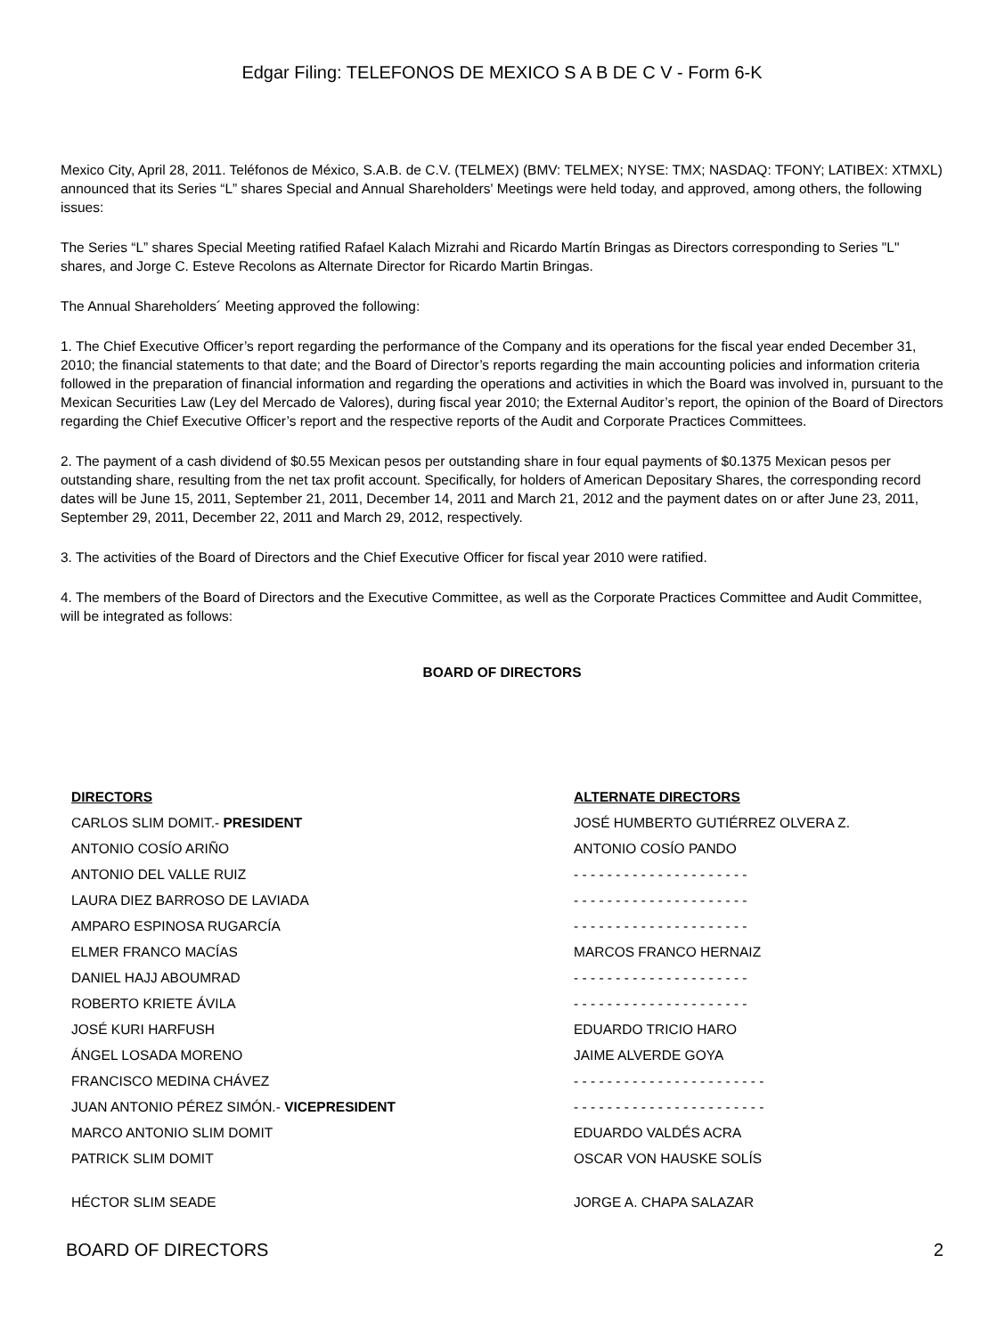Edgar Filing: TELEFONOS DE MEXICO S A B DE C V - Form 6-K
Mexico City, April 28, 2011. Teléfonos de México, S.A.B. de C.V. (TELMEX) (BMV: TELMEX; NYSE: TMX; NASDAQ: TFONY; LATIBEX: XTMXL) announced that its Series “L” shares Special and Annual Shareholders' Meetings were held today, and approved, among others, the following issues:
The Series “L” shares Special Meeting ratified Rafael Kalach Mizrahi and Ricardo Martín Bringas as Directors corresponding to Series "L" shares, and Jorge C. Esteve Recolons as Alternate Director for Ricardo Martin Bringas.
The Annual Shareholders´ Meeting approved the following:
1. The Chief Executive Officer’s report regarding the performance of the Company and its operations for the fiscal year ended December 31, 2010; the financial statements to that date; and the Board of Director’s reports regarding the main accounting policies and information criteria followed in the preparation of financial information and regarding the operations and activities in which the Board was involved in, pursuant to the Mexican Securities Law (Ley del Mercado de Valores), during fiscal year 2010; the External Auditor’s report, the opinion of the Board of Directors regarding the Chief Executive Officer’s report and the respective reports of the Audit and Corporate Practices Committees.
2. The payment of a cash dividend of $0.55 Mexican pesos per outstanding share in four equal payments of $0.1375 Mexican pesos per outstanding share, resulting from the net tax profit account. Specifically, for holders of American Depositary Shares, the corresponding record dates will be June 15, 2011, September 21, 2011, December 14, 2011 and March 21, 2012 and the payment dates on or after June 23, 2011, September 29, 2011, December 22, 2011 and March 29, 2012, respectively.
3. The activities of the Board of Directors and the Chief Executive Officer for fiscal year 2010 were ratified.
4. The members of the Board of Directors and the Executive Committee, as well as the Corporate Practices Committee and Audit Committee, will be integrated as follows:
BOARD OF DIRECTORS
| DIRECTORS | ALTERNATE DIRECTORS |
| --- | --- |
| CARLOS SLIM DOMIT.- PRESIDENT | JOSÉ HUMBERTO GUTIÉRREZ OLVERA Z. |
| ANTONIO COSÍO ARIÑO | ANTONIO COSÍO PANDO |
| ANTONIO DEL VALLE RUIZ | - - - - - - - - - - - - - - - - - - - - - |
| LAURA DIEZ BARROSO DE LAVIADA | - - - - - - - - - - - - - - - - - - - - - |
| AMPARO ESPINOSA RUGARCÍA | - - - - - - - - - - - - - - - - - - - - - |
| ELMER FRANCO MACÍAS | MARCOS FRANCO HERNAIZ |
| DANIEL HAJJ ABOUMRAD | - - - - - - - - - - - - - - - - - - - - - |
| ROBERTO KRIETE ÁVILA | - - - - - - - - - - - - - - - - - - - - - |
| JOSÉ KURI HARFUSH | EDUARDO TRICIO HARO |
| ÁNGEL LOSADA MORENO | JAIME ALVERDE GOYA |
| FRANCISCO MEDINA CHÁVEZ | - - - - - - - - - - - - - - - - - - - - - - - |
| JUAN ANTONIO PÉREZ SIMÓN.- VICEPRESIDENT | - - - - - - - - - - - - - - - - - - - - - - - |
| MARCO ANTONIO SLIM DOMIT | EDUARDO VALDÉS ACRA |
| PATRICK SLIM DOMIT | OSCAR VON HAUSKE SOLÍS |
| HÉCTOR SLIM SEADE | JORGE A. CHAPA SALAZAR |
BOARD OF DIRECTORS 2